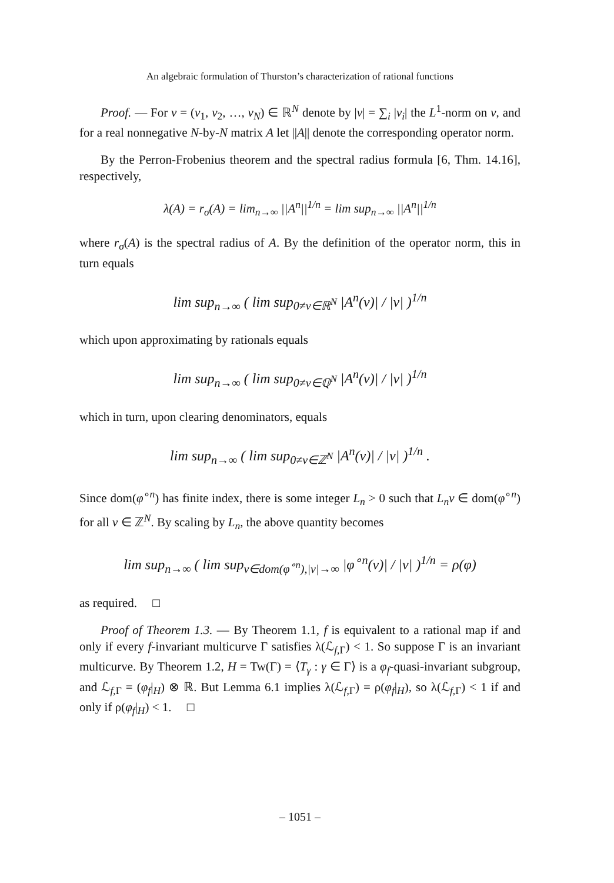An algebraic formulation of Thurston’s characterization of rational functions
Proof. — For v = (v<sub>1</sub>, v<sub>2</sub>, …, v<sub>N</sub>) ∈ ℝ<sup>N</sup> denote by |v| = ∑<sub>i</sub> |v<sub>i</sub>| the L<sup>1</sup>-norm on v, and for a real nonnegative N-by-N matrix A let ||A|| denote the corresponding operator norm.
By the Perron-Frobenius theorem and the spectral radius formula [6, Thm. 14.16], respectively,
λ(A) = r<sub>σ</sub>(A) = lim<sub>n→∞</sub> ||A<sup>n</sup>||<sup>1/n</sup> = lim sup<sub>n→∞</sub> ||A<sup>n</sup>||<sup>1/n</sup>
where r<sub>σ</sub>(A) is the spectral radius of A. By the definition of the operator norm, this in turn equals
lim sup<sub>n→∞</sub> ( lim sup<sub>0≠v∈ℝ<sup>N</sup></sub> |A<sup>n</sup>(v)| / |v| )<sup>1/n</sup>
which upon approximating by rationals equals
lim sup<sub>n→∞</sub> ( lim sup<sub>0≠v∈ℚ<sup>N</sup></sub> |A<sup>n</sup>(v)| / |v| )<sup>1/n</sup>
which in turn, upon clearing denominators, equals
lim sup<sub>n→∞</sub> ( lim sup<sub>0≠v∈ℤ<sup>N</sup></sub> |A<sup>n</sup>(v)| / |v| )<sup>1/n</sup> .
Since dom(φ<sup>∘n</sup>) has finite index, there is some integer L<sub>n</sub> > 0 such that L<sub>n</sub>v ∈ dom(φ<sup>∘n</sup>) for all v ∈ ℤ<sup>N</sup>. By scaling by L<sub>n</sub>, the above quantity becomes
lim sup<sub>n→∞</sub> ( lim sup<sub>v∈dom(φ<sup>∘n</sup>),|v|→∞</sub> |φ<sup>∘n</sup>(v)| / |v| )<sup>1/n</sup> = ρ(φ)
as required. □
Proof of Theorem 1.3. — By Theorem 1.1, f is equivalent to a rational map if and only if every f-invariant multicurve Γ satisfies λ(ℒ<sub>f,Γ</sub>) < 1. So suppose Γ is an invariant multicurve. By Theorem 1.2, H = Tw(Γ) = ⟨T<sub>γ</sub> : γ ∈ Γ⟩ is a φ<sub>f</sub>-quasi-invariant subgroup, and ℒ<sub>f,Γ</sub> = (φ<sub>f</sub>|<sub>H</sub>) ⊗ ℝ. But Lemma 6.1 implies λ(ℒ<sub>f,Γ</sub>) = ρ(φ<sub>f</sub>|<sub>H</sub>), so λ(ℒ<sub>f,Γ</sub>) < 1 if and only if ρ(φ<sub>f</sub>|<sub>H</sub>) < 1. □
– 1051 –